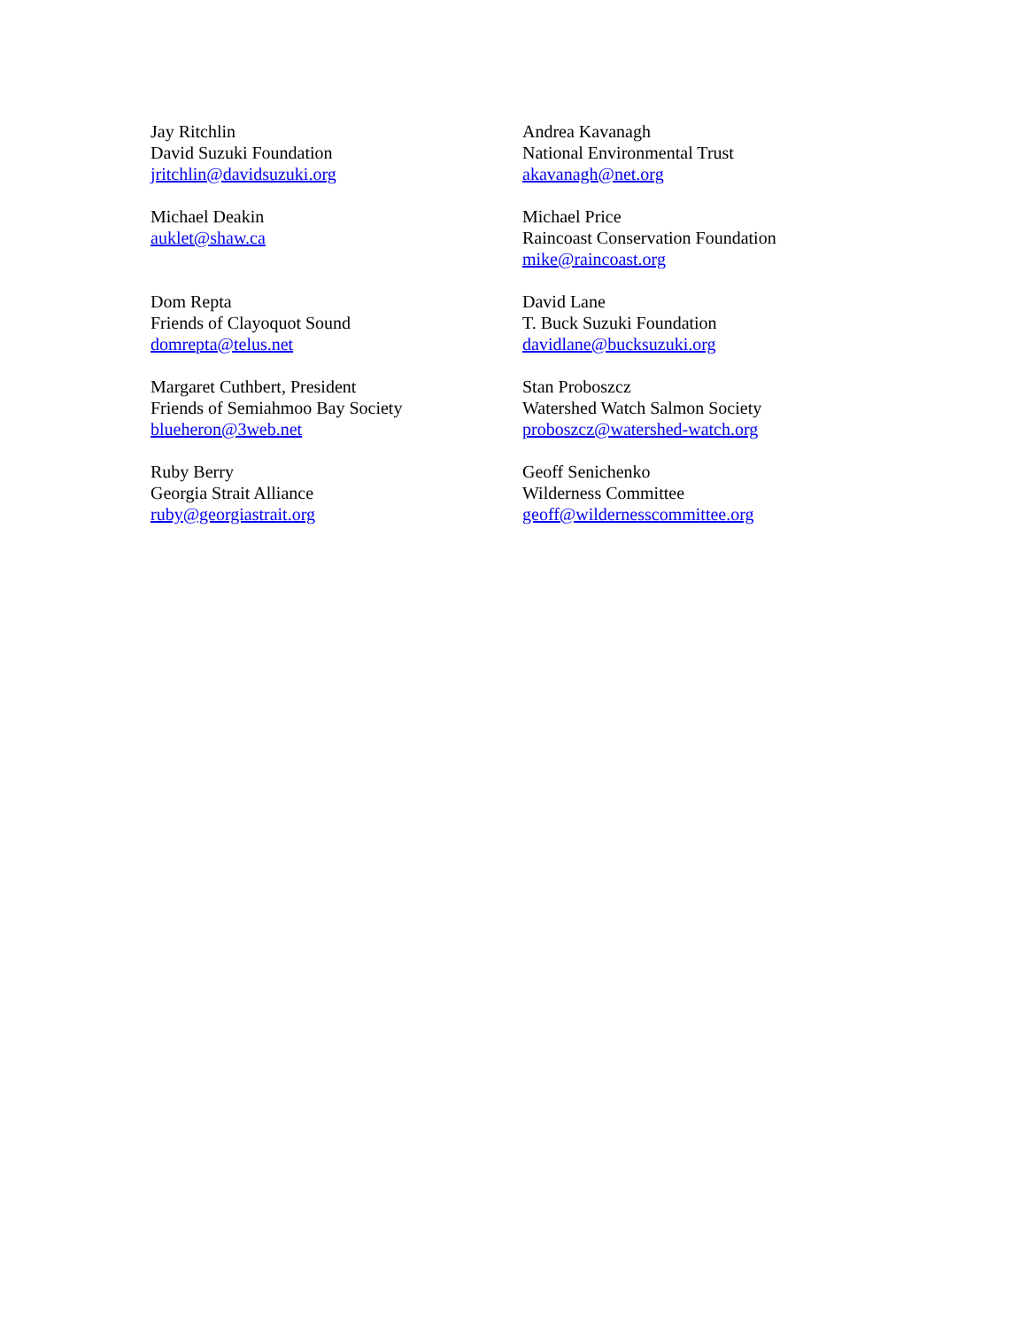Jay Ritchlin
David Suzuki Foundation
jritchlin@davidsuzuki.org
Andrea Kavanagh
National Environmental Trust
akavanagh@net.org
Michael Deakin
auklet@shaw.ca
Michael Price
Raincoast Conservation Foundation
mike@raincoast.org
Dom Repta
Friends of Clayoquot Sound
domrepta@telus.net
David Lane
T. Buck Suzuki Foundation
davidlane@bucksuzuki.org
Margaret Cuthbert, President
Friends of Semiahmoo Bay Society
blueheron@3web.net
Stan Proboszcz
Watershed Watch Salmon Society
proboszcz@watershed-watch.org
Ruby Berry
Georgia Strait Alliance
ruby@georgiastrait.org
Geoff Senichenko
Wilderness Committee
geoff@wildernesscommittee.org